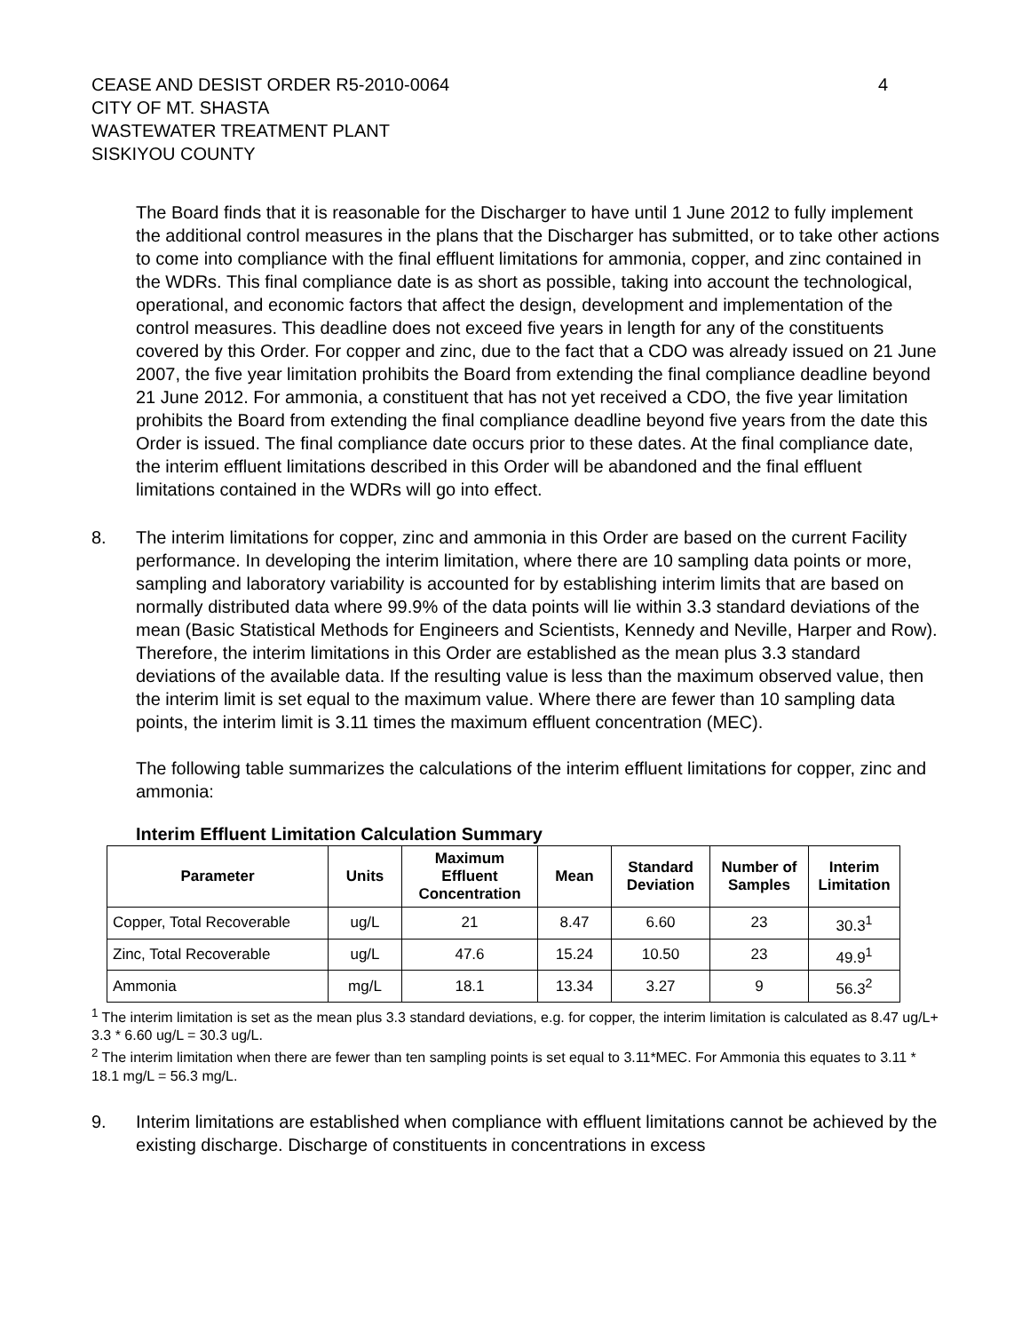CEASE AND DESIST ORDER R5-2010-0064
CITY OF MT. SHASTA
WASTEWATER TREATMENT PLANT
SISKIYOU COUNTY
4
The Board finds that it is reasonable for the Discharger to have until 1 June 2012 to fully implement the additional control measures in the plans that the Discharger has submitted, or to take other actions to come into compliance with the final effluent limitations for ammonia, copper, and zinc contained in the WDRs. This final compliance date is as short as possible, taking into account the technological, operational, and economic factors that affect the design, development and implementation of the control measures. This deadline does not exceed five years in length for any of the constituents covered by this Order. For copper and zinc, due to the fact that a CDO was already issued on 21 June 2007, the five year limitation prohibits the Board from extending the final compliance deadline beyond 21 June 2012. For ammonia, a constituent that has not yet received a CDO, the five year limitation prohibits the Board from extending the final compliance deadline beyond five years from the date this Order is issued. The final compliance date occurs prior to these dates. At the final compliance date, the interim effluent limitations described in this Order will be abandoned and the final effluent limitations contained in the WDRs will go into effect.
8. The interim limitations for copper, zinc and ammonia in this Order are based on the current Facility performance. In developing the interim limitation, where there are 10 sampling data points or more, sampling and laboratory variability is accounted for by establishing interim limits that are based on normally distributed data where 99.9% of the data points will lie within 3.3 standard deviations of the mean (Basic Statistical Methods for Engineers and Scientists, Kennedy and Neville, Harper and Row). Therefore, the interim limitations in this Order are established as the mean plus 3.3 standard deviations of the available data. If the resulting value is less than the maximum observed value, then the interim limit is set equal to the maximum value. Where there are fewer than 10 sampling data points, the interim limit is 3.11 times the maximum effluent concentration (MEC).
The following table summarizes the calculations of the interim effluent limitations for copper, zinc and ammonia:
Interim Effluent Limitation Calculation Summary
| Parameter | Units | Maximum Effluent Concentration | Mean | Standard Deviation | Number of Samples | Interim Limitation |
| --- | --- | --- | --- | --- | --- | --- |
| Copper, Total Recoverable | ug/L | 21 | 8.47 | 6.60 | 23 | 30.3<sup>1</sup> |
| Zinc, Total Recoverable | ug/L | 47.6 | 15.24 | 10.50 | 23 | 49.9<sup>1</sup> |
| Ammonia | mg/L | 18.1 | 13.34 | 3.27 | 9 | 56.3<sup>2</sup> |
<sup>1</sup> The interim limitation is set as the mean plus 3.3 standard deviations, e.g. for copper, the interim limitation is calculated as 8.47 ug/L+ 3.3 * 6.60 ug/L = 30.3 ug/L.
<sup>2</sup> The interim limitation when there are fewer than ten sampling points is set equal to 3.11*MEC. For Ammonia this equates to 3.11 * 18.1 mg/L = 56.3 mg/L.
9. Interim limitations are established when compliance with effluent limitations cannot be achieved by the existing discharge. Discharge of constituents in concentrations in excess